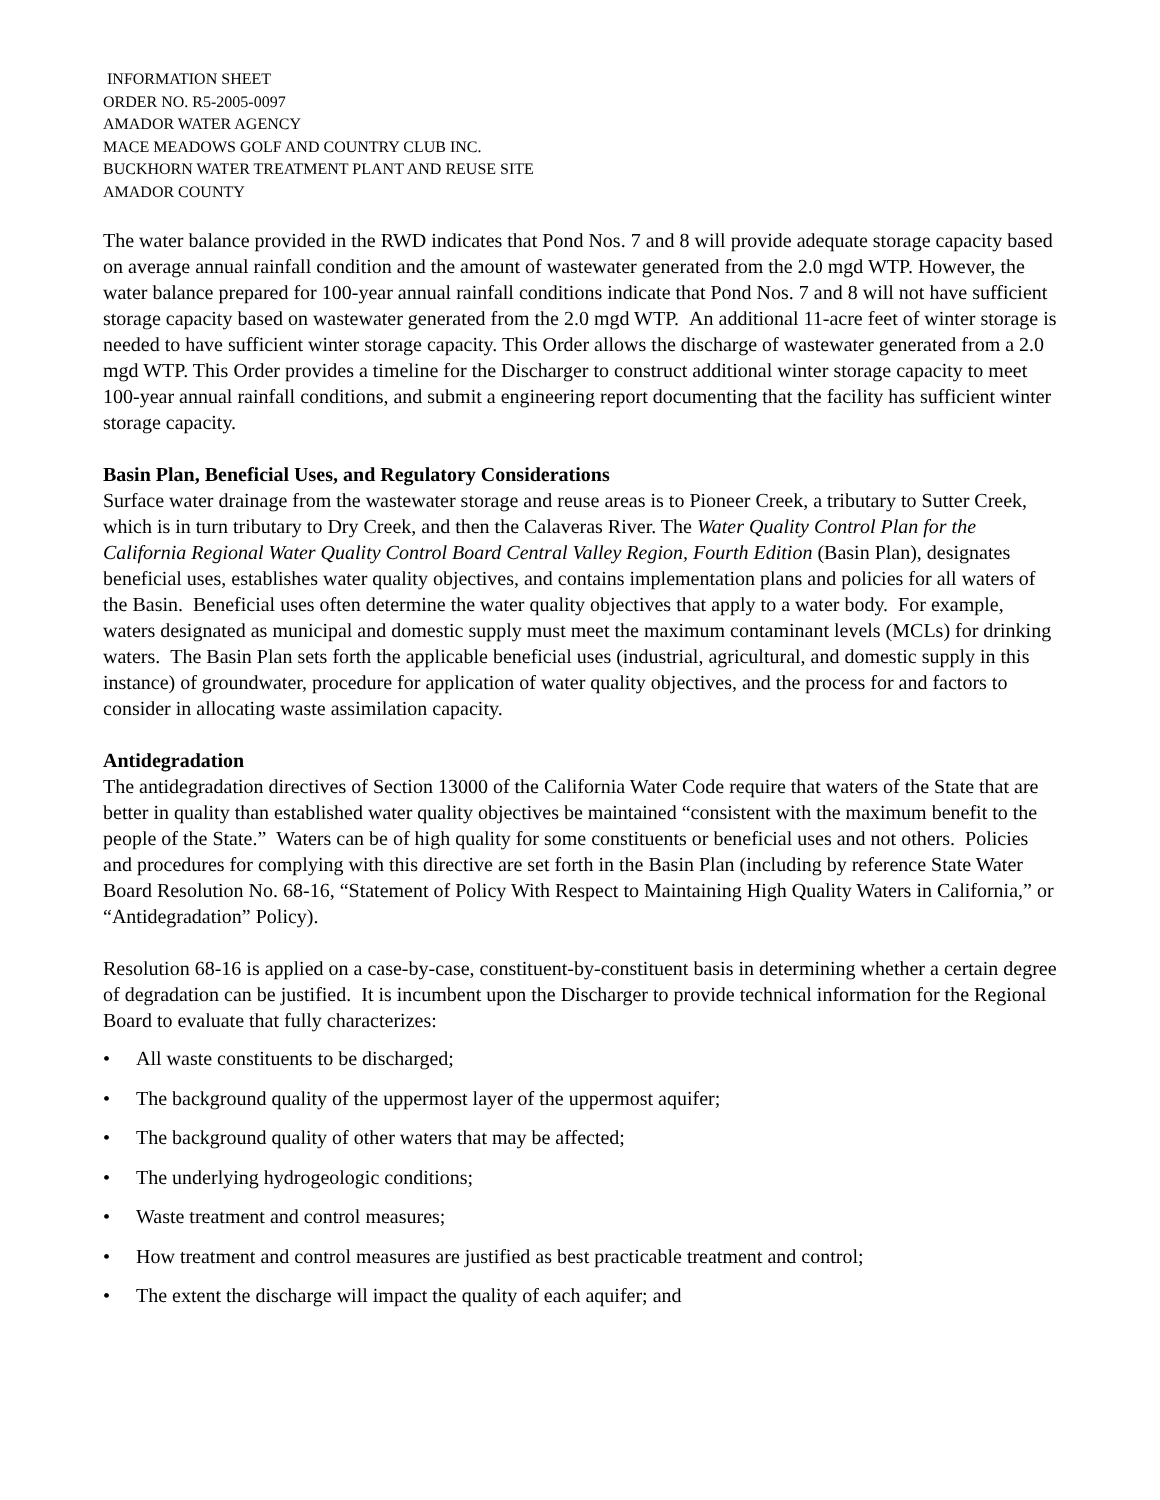INFORMATION SHEET
ORDER NO. R5-2005-0097
AMADOR WATER AGENCY
MACE MEADOWS GOLF AND COUNTRY CLUB INC.
BUCKHORN WATER TREATMENT PLANT AND REUSE SITE
AMADOR COUNTY
The water balance provided in the RWD indicates that Pond Nos. 7 and 8 will provide adequate storage capacity based on average annual rainfall condition and the amount of wastewater generated from the 2.0 mgd WTP. However, the water balance prepared for 100-year annual rainfall conditions indicate that Pond Nos. 7 and 8 will not have sufficient storage capacity based on wastewater generated from the 2.0 mgd WTP. An additional 11-acre feet of winter storage is needed to have sufficient winter storage capacity. This Order allows the discharge of wastewater generated from a 2.0 mgd WTP. This Order provides a timeline for the Discharger to construct additional winter storage capacity to meet 100-year annual rainfall conditions, and submit a engineering report documenting that the facility has sufficient winter storage capacity.
Basin Plan, Beneficial Uses, and Regulatory Considerations
Surface water drainage from the wastewater storage and reuse areas is to Pioneer Creek, a tributary to Sutter Creek, which is in turn tributary to Dry Creek, and then the Calaveras River. The Water Quality Control Plan for the California Regional Water Quality Control Board Central Valley Region, Fourth Edition (Basin Plan), designates beneficial uses, establishes water quality objectives, and contains implementation plans and policies for all waters of the Basin. Beneficial uses often determine the water quality objectives that apply to a water body. For example, waters designated as municipal and domestic supply must meet the maximum contaminant levels (MCLs) for drinking waters. The Basin Plan sets forth the applicable beneficial uses (industrial, agricultural, and domestic supply in this instance) of groundwater, procedure for application of water quality objectives, and the process for and factors to consider in allocating waste assimilation capacity.
Antidegradation
The antidegradation directives of Section 13000 of the California Water Code require that waters of the State that are better in quality than established water quality objectives be maintained “consistent with the maximum benefit to the people of the State.” Waters can be of high quality for some constituents or beneficial uses and not others. Policies and procedures for complying with this directive are set forth in the Basin Plan (including by reference State Water Board Resolution No. 68-16, “Statement of Policy With Respect to Maintaining High Quality Waters in California,” or “Antidegradation” Policy).
Resolution 68-16 is applied on a case-by-case, constituent-by-constituent basis in determining whether a certain degree of degradation can be justified. It is incumbent upon the Discharger to provide technical information for the Regional Board to evaluate that fully characterizes:
• All waste constituents to be discharged;
• The background quality of the uppermost layer of the uppermost aquifer;
• The background quality of other waters that may be affected;
• The underlying hydrogeologic conditions;
• Waste treatment and control measures;
• How treatment and control measures are justified as best practicable treatment and control;
• The extent the discharge will impact the quality of each aquifer; and